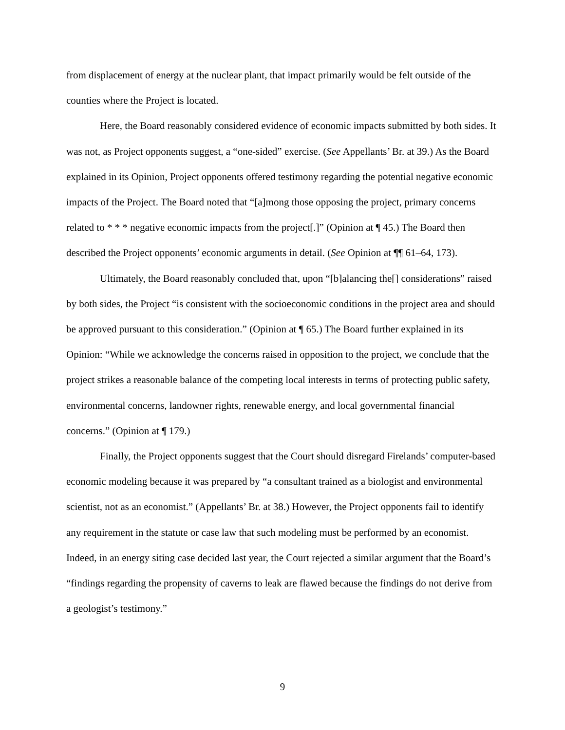from displacement of energy at the nuclear plant, that impact primarily would be felt outside of the counties where the Project is located.
Here, the Board reasonably considered evidence of economic impacts submitted by both sides. It was not, as Project opponents suggest, a “one-sided” exercise. (See Appellants’ Br. at 39.) As the Board explained in its Opinion, Project opponents offered testimony regarding the potential negative economic impacts of the Project. The Board noted that “[a]mong those opposing the project, primary concerns related to * * * negative economic impacts from the project[.]” (Opinion at ¶ 45.) The Board then described the Project opponents’ economic arguments in detail. (See Opinion at ¶¶ 61–64, 173).
Ultimately, the Board reasonably concluded that, upon “[b]alancing the[] considerations” raised by both sides, the Project “is consistent with the socioeconomic conditions in the project area and should be approved pursuant to this consideration.” (Opinion at ¶ 65.) The Board further explained in its Opinion: “While we acknowledge the concerns raised in opposition to the project, we conclude that the project strikes a reasonable balance of the competing local interests in terms of protecting public safety, environmental concerns, landowner rights, renewable energy, and local governmental financial concerns.” (Opinion at ¶ 179.)
Finally, the Project opponents suggest that the Court should disregard Firelands’ computer-based economic modeling because it was prepared by “a consultant trained as a biologist and environmental scientist, not as an economist.” (Appellants’ Br. at 38.) However, the Project opponents fail to identify any requirement in the statute or case law that such modeling must be performed by an economist. Indeed, in an energy siting case decided last year, the Court rejected a similar argument that the Board’s “findings regarding the propensity of caverns to leak are flawed because the findings do not derive from a geologist’s testimony.”
9